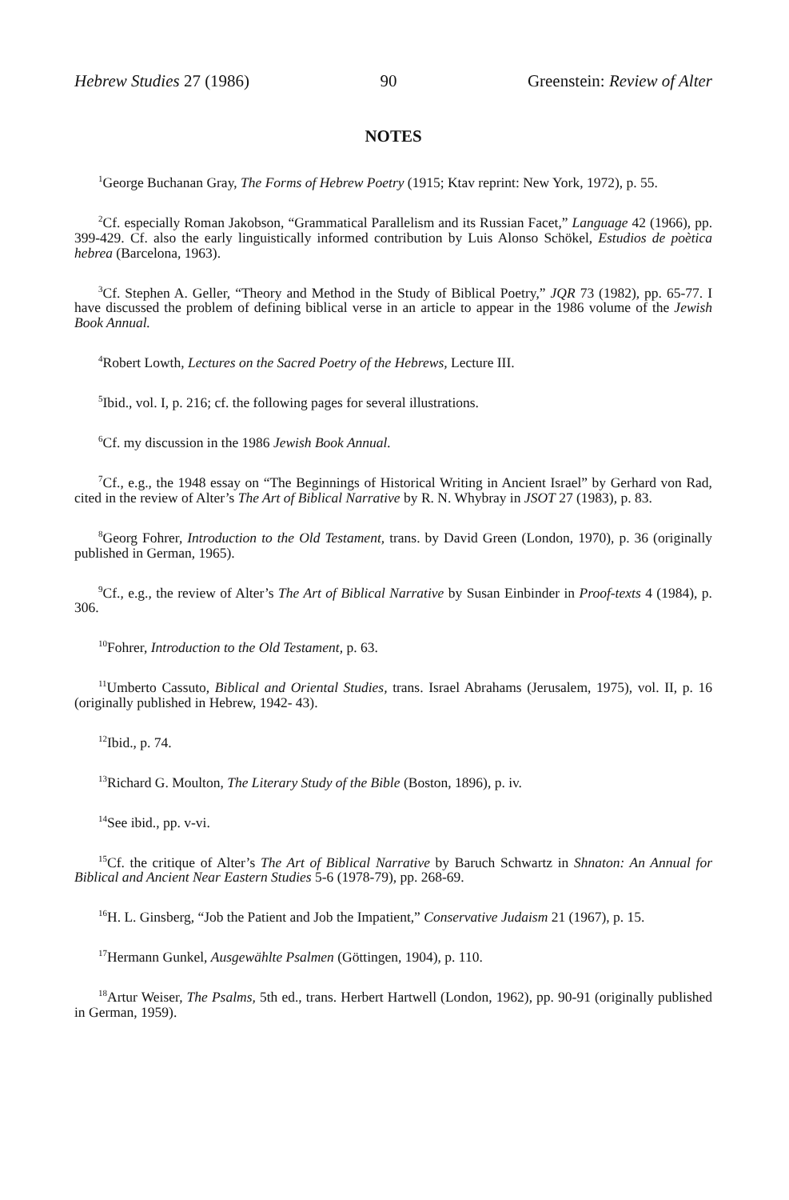Hebrew Studies 27 (1986) 90 Greenstein: Review of Alter
NOTES
<sup>1</sup> George Buchanan Gray, The Forms of Hebrew Poetry (1915; Ktav reprint: New York, 1972), p. 55.
<sup>2</sup> Cf. especially Roman Jakobson, “Grammatical Parallelism and its Russian Facet,” Language 42 (1966), pp. 399-429. Cf. also the early linguistically informed contribution by Luis Alonso Schökel, Estudios de poètica hebrea (Barcelona, 1963).
<sup>3</sup> Cf. Stephen A. Geller, “Theory and Method in the Study of Biblical Poetry,” JQR 73 (1982), pp. 65-77. I have discussed the problem of defining biblical verse in an article to appear in the 1986 volume of the Jewish Book Annual.
<sup>4</sup> Robert Lowth, Lectures on the Sacred Poetry of the Hebrews, Lecture III.
<sup>5</sup> Ibid., vol. I, p. 216; cf. the following pages for several illustrations.
<sup>6</sup> Cf. my discussion in the 1986 Jewish Book Annual.
<sup>7</sup> Cf., e.g., the 1948 essay on “The Beginnings of Historical Writing in Ancient Israel” by Gerhard von Rad, cited in the review of Alter’s The Art of Biblical Narrative by R. N. Whybray in JSOT 27 (1983), p. 83.
<sup>8</sup> Georg Fohrer, Introduction to the Old Testament, trans. by David Green (London, 1970), p. 36 (originally published in German, 1965).
<sup>9</sup> Cf., e.g., the review of Alter’s The Art of Biblical Narrative by Susan Einbinder in Proof-texts 4 (1984), p. 306.
<sup>10</sup> Fohrer, Introduction to the Old Testament, p. 63.
<sup>11</sup> Umberto Cassuto, Biblical and Oriental Studies, trans. Israel Abrahams (Jerusalem, 1975), vol. II, p. 16 (originally published in Hebrew, 1942- 43).
<sup>12</sup> Ibid., p. 74.
<sup>13</sup> Richard G. Moulton, The Literary Study of the Bible (Boston, 1896), p. iv.
<sup>14</sup> See ibid., pp. v-vi.
<sup>15</sup> Cf. the critique of Alter’s The Art of Biblical Narrative by Baruch Schwartz in Shnaton: An Annual for Biblical and Ancient Near Eastern Studies 5-6 (1978-79), pp. 268-69.
<sup>16</sup>H. L. Ginsberg, “Job the Patient and Job the Impatient,” Conservative Judaism 21 (1967), p. 15.
<sup>17</sup> Hermann Gunkel, Ausgewählte Psalmen (Göttingen, 1904), p. 110.
<sup>18</sup> Artur Weiser, The Psalms, 5th ed., trans. Herbert Hartwell (London, 1962), pp. 90-91 (originally published in German, 1959).